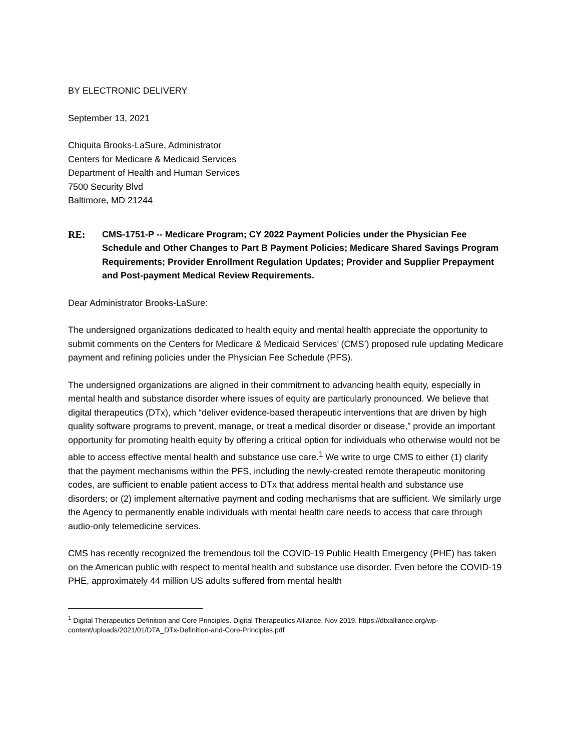BY ELECTRONIC DELIVERY
September 13, 2021
Chiquita Brooks-LaSure, Administrator
Centers for Medicare & Medicaid Services
Department of Health and Human Services
7500 Security Blvd
Baltimore, MD 21244
RE: CMS-1751-P -- Medicare Program; CY 2022 Payment Policies under the Physician Fee Schedule and Other Changes to Part B Payment Policies; Medicare Shared Savings Program Requirements; Provider Enrollment Regulation Updates; Provider and Supplier Prepayment and Post-payment Medical Review Requirements.
Dear Administrator Brooks-LaSure:
The undersigned organizations dedicated to health equity and mental health appreciate the opportunity to submit comments on the Centers for Medicare & Medicaid Services’ (CMS’) proposed rule updating Medicare payment and refining policies under the Physician Fee Schedule (PFS).
The undersigned organizations are aligned in their commitment to advancing health equity, especially in mental health and substance disorder where issues of equity are particularly pronounced. We believe that digital therapeutics (DTx), which “deliver evidence-based therapeutic interventions that are driven by high quality software programs to prevent, manage, or treat a medical disorder or disease,” provide an important opportunity for promoting health equity by offering a critical option for individuals who otherwise would not be able to access effective mental health and substance use care.<sup>1</sup> We write to urge CMS to either (1) clarify that the payment mechanisms within the PFS, including the newly-created remote therapeutic monitoring codes, are sufficient to enable patient access to DTx that address mental health and substance use disorders; or (2) implement alternative payment and coding mechanisms that are sufficient. We similarly urge the Agency to permanently enable individuals with mental health care needs to access that care through audio-only telemedicine services.
CMS has recently recognized the tremendous toll the COVID-19 Public Health Emergency (PHE) has taken on the American public with respect to mental health and substance use disorder. Even before the COVID-19 PHE, approximately 44 million US adults suffered from mental health
<sup>1</sup> Digital Therapeutics Definition and Core Principles. Digital Therapeutics Alliance. Nov 2019. https://dtxalliance.org/wp-content/uploads/2021/01/DTA_DTx-Definition-and-Core-Principles.pdf